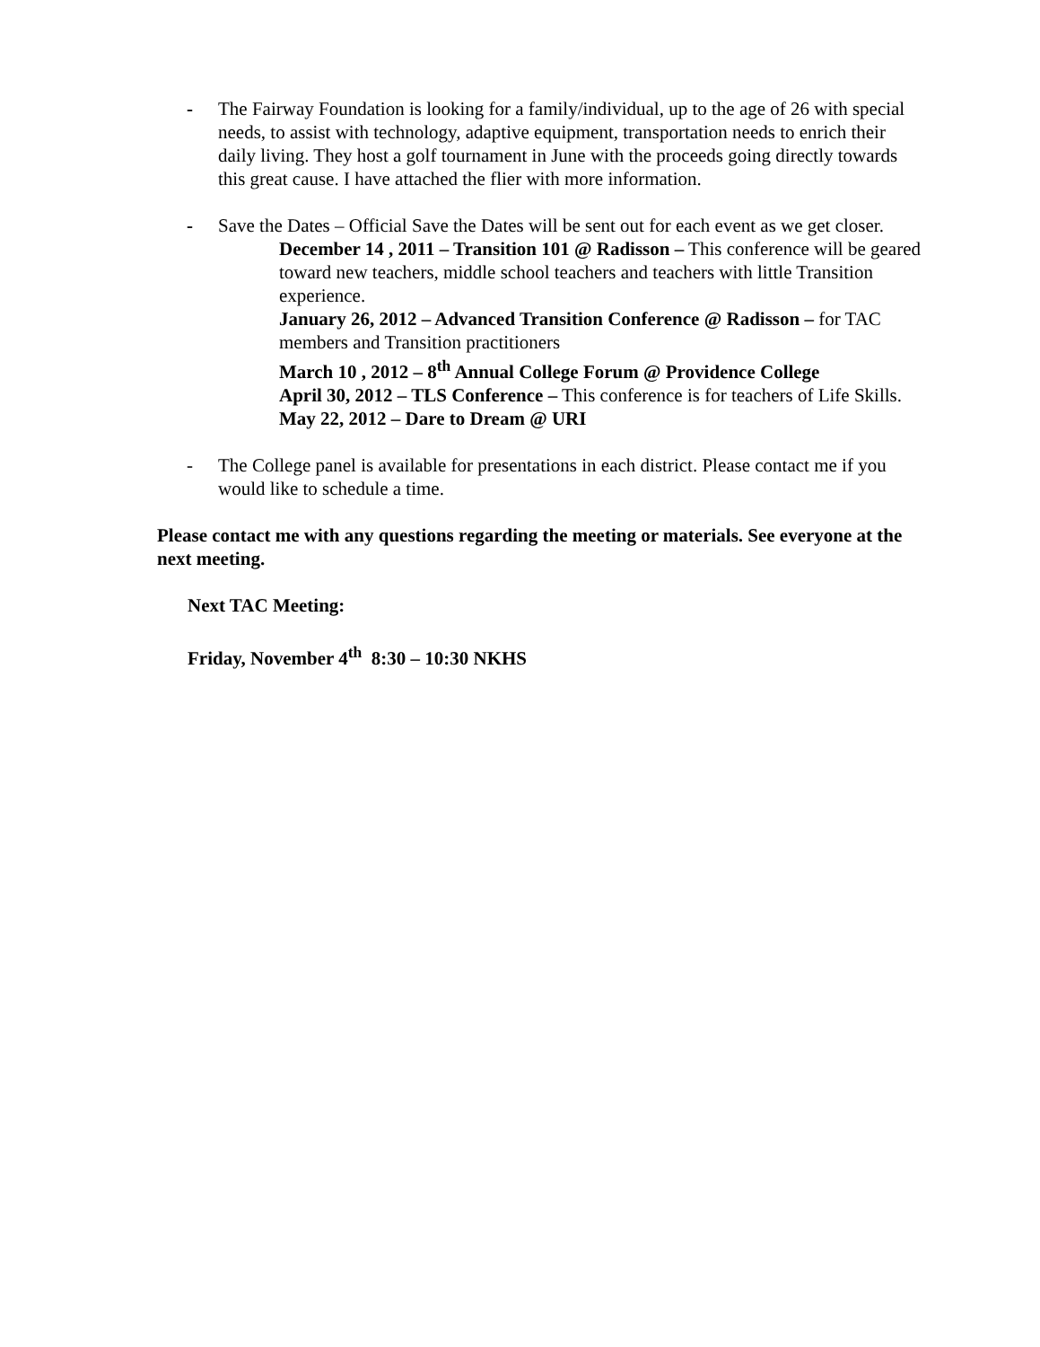- The Fairway Foundation is looking for a family/individual, up to the age of 26 with special needs, to assist with technology, adaptive equipment, transportation needs to enrich their daily living. They host a golf tournament in June with the proceeds going directly towards this great cause. I have attached the flier with more information.
- Save the Dates – Official Save the Dates will be sent out for each event as we get closer.
December 14 , 2011 – Transition 101 @ Radisson – This conference will be geared toward new teachers, middle school teachers and teachers with little Transition experience.
January 26, 2012 – Advanced Transition Conference @ Radisson – for TAC members and Transition practitioners
March 10 , 2012 – 8<sup>th</sup> Annual College Forum @ Providence College
April 30, 2012 – TLS Conference – This conference is for teachers of Life Skills.
May 22, 2012 – Dare to Dream @ URI
- The College panel is available for presentations in each district. Please contact me if you would like to schedule a time.
Please contact me with any questions regarding the meeting or materials. See everyone at the next meeting.
Next TAC Meeting:
Friday, November 4<sup>th</sup> 8:30 – 10:30 NKHS